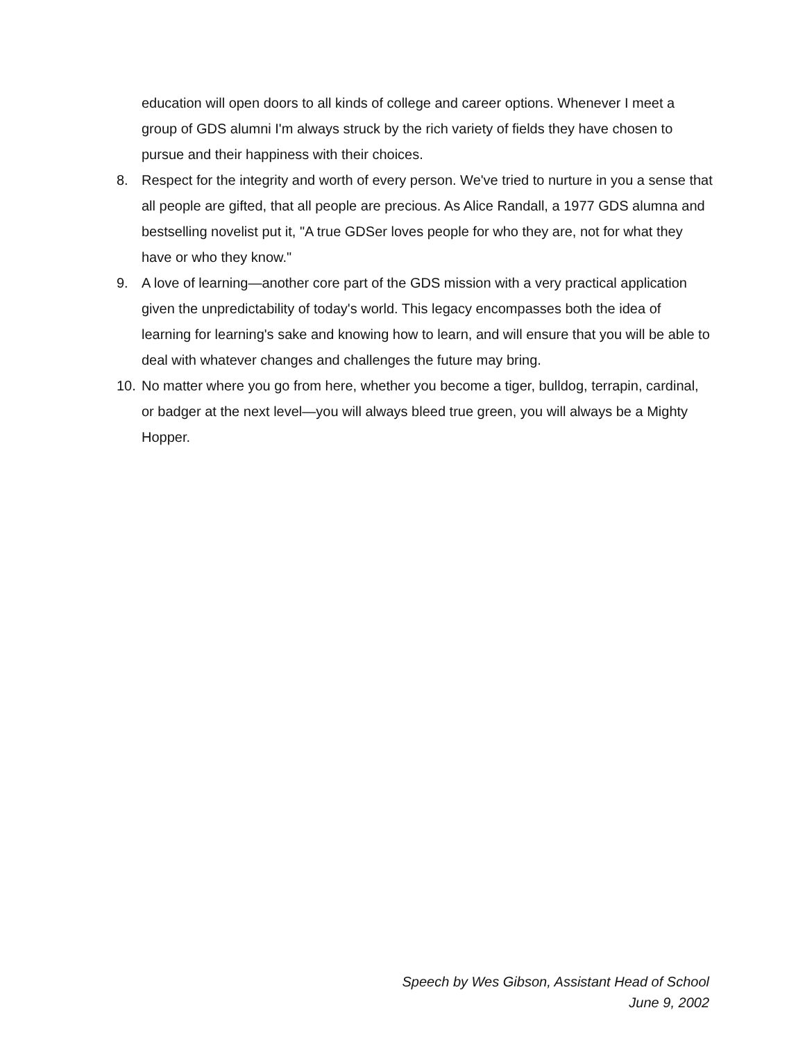education will open doors to all kinds of college and career options. Whenever I meet a group of GDS alumni I'm always struck by the rich variety of fields they have chosen to pursue and their happiness with their choices.
8. Respect for the integrity and worth of every person. We've tried to nurture in you a sense that all people are gifted, that all people are precious. As Alice Randall, a 1977 GDS alumna and bestselling novelist put it, "A true GDSer loves people for who they are, not for what they have or who they know."
9. A love of learning—another core part of the GDS mission with a very practical application given the unpredictability of today's world. This legacy encompasses both the idea of learning for learning's sake and knowing how to learn, and will ensure that you will be able to deal with whatever changes and challenges the future may bring.
10. No matter where you go from here, whether you become a tiger, bulldog, terrapin, cardinal, or badger at the next level—you will always bleed true green, you will always be a Mighty Hopper.
Speech by Wes Gibson, Assistant Head of School
June 9, 2002